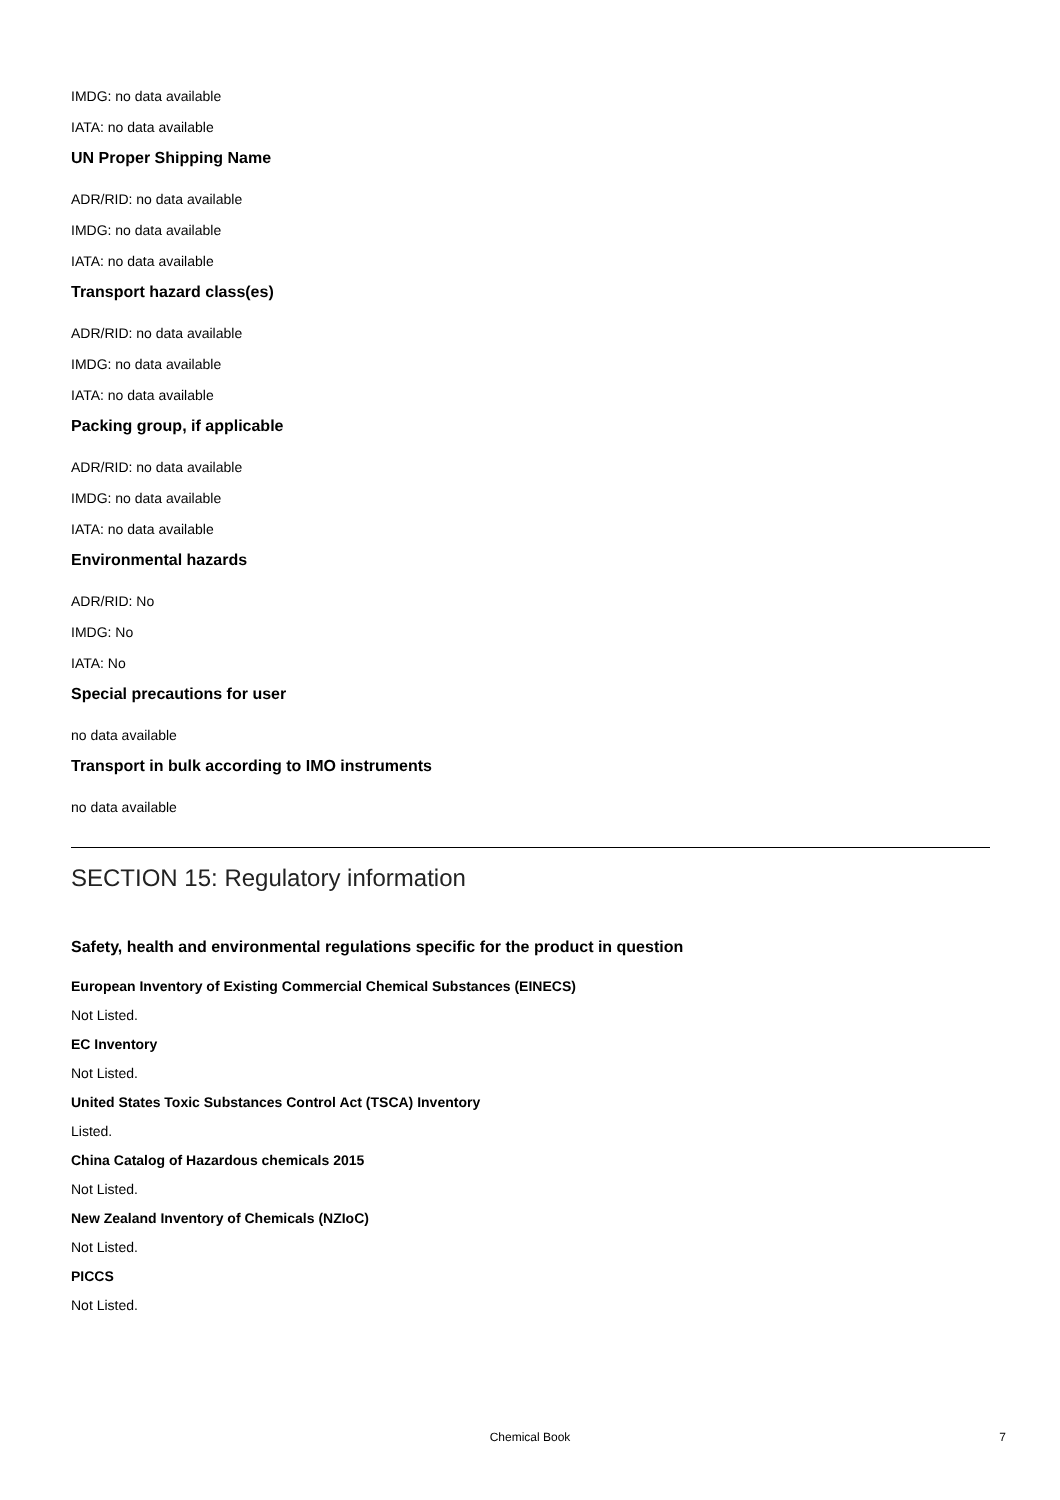IMDG: no data available
IATA: no data available
UN Proper Shipping Name
ADR/RID: no data available
IMDG: no data available
IATA: no data available
Transport hazard class(es)
ADR/RID: no data available
IMDG: no data available
IATA: no data available
Packing group, if applicable
ADR/RID: no data available
IMDG: no data available
IATA: no data available
Environmental hazards
ADR/RID: No
IMDG: No
IATA: No
Special precautions for user
no data available
Transport in bulk according to IMO instruments
no data available
SECTION 15: Regulatory information
Safety, health and environmental regulations specific for the product in question
European Inventory of Existing Commercial Chemical Substances (EINECS)
Not Listed.
EC Inventory
Not Listed.
United States Toxic Substances Control Act (TSCA) Inventory
Listed.
China Catalog of Hazardous chemicals 2015
Not Listed.
New Zealand Inventory of Chemicals (NZIoC)
Not Listed.
PICCS
Not Listed.
Chemical Book 7